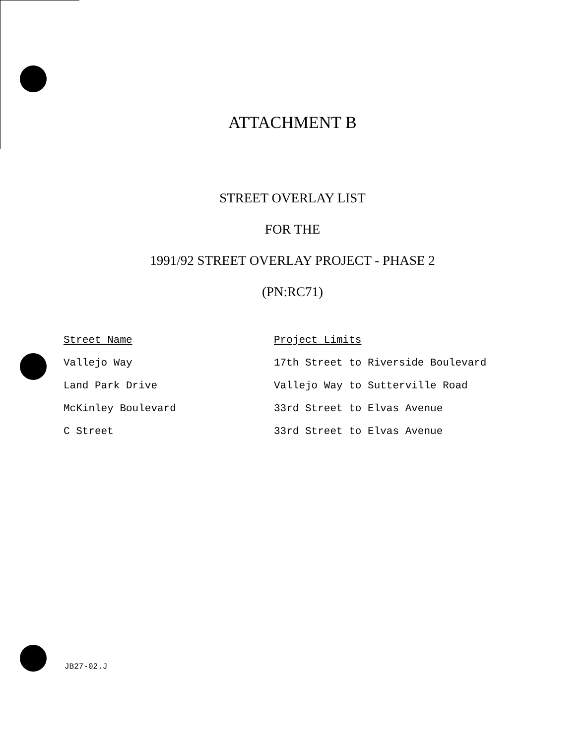ATTACHMENT B
STREET OVERLAY LIST
FOR THE
1991/92 STREET OVERLAY PROJECT - PHASE 2
(PN:RC71)
| Street Name | Project Limits |
| --- | --- |
| Vallejo Way | 17th Street to Riverside Boulevard |
| Land Park Drive | Vallejo Way to Sutterville Road |
| McKinley Boulevard | 33rd Street to Elvas Avenue |
| C Street | 33rd Street to Elvas Avenue |
JB27-02.J